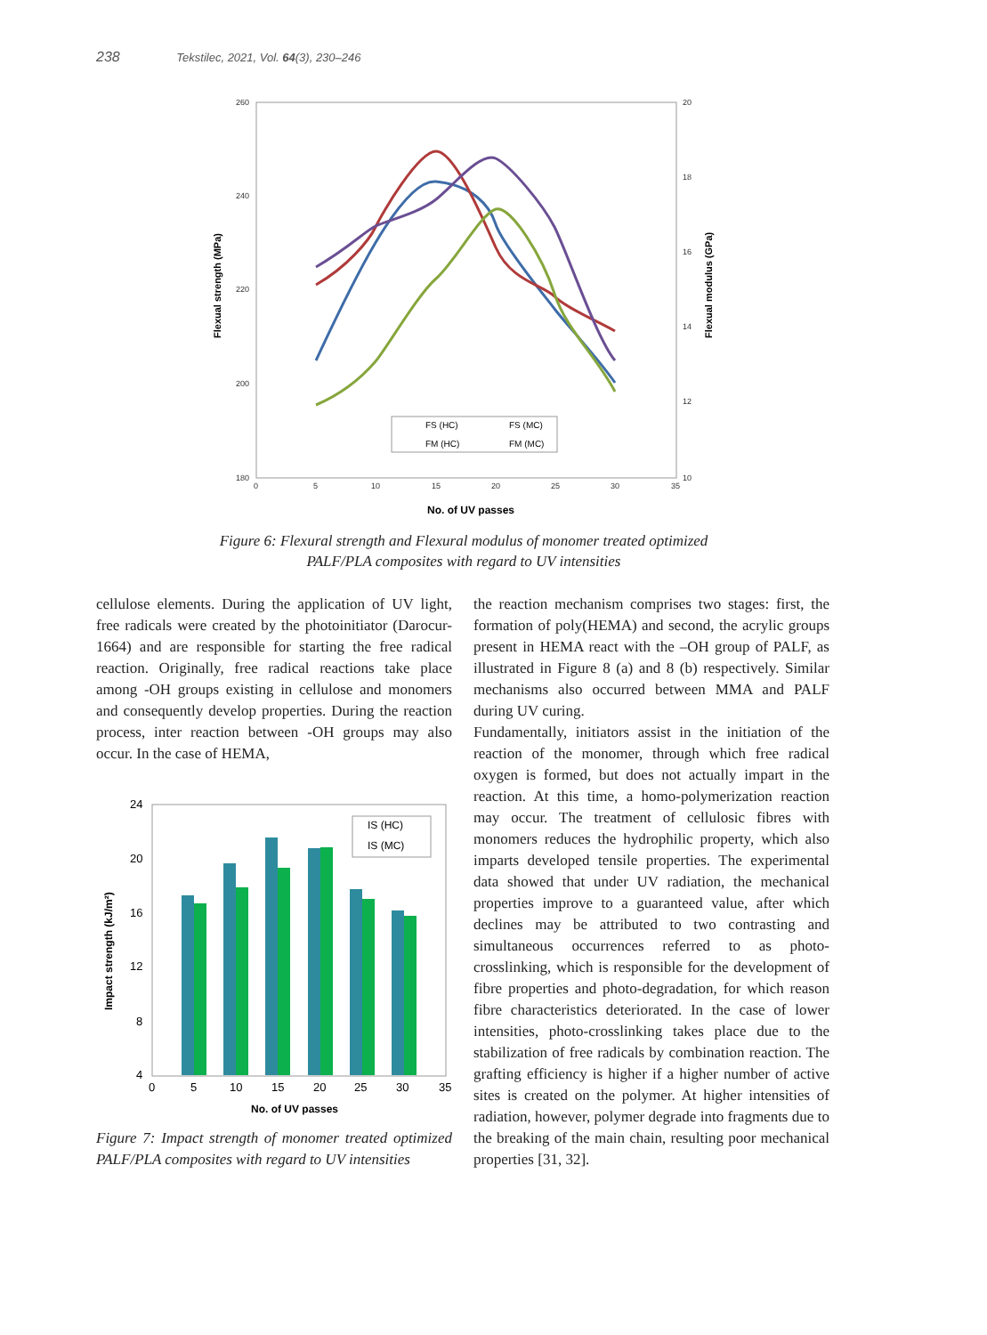238 Tekstilec, 2021, Vol. 64(3), 230–246
260
240
220
200
180
20
18
16
14
12
10
0
5
10
15
20
25
30
35
Flexual strength (MPa)
Flexual modulus (GPa)
No. of UV passes
FS (HC)
FS (MC)
FM (HC)
FM (MC)
Figure 6: Flexural strength and Flexural modulus of monomer treated optimized
PALF/PLA composites with regard to UV intensities
cellulose elements. During the application of UV light, free radicals were created by the photoinitiator (Darocur-1664) and are responsible for starting the free radical reaction. Originally, free radical reactions take place among -OH groups existing in cellulose and monomers and consequently develop properties. During the reaction process, inter reaction between -OH groups may also occur. In the case of HEMA,
24
20
16
12
8
4
0
5
10
15
20
25
30
35
Impact strength (kJ/m²)
No. of UV passes
IS (HC)
IS (MC)
Figure 7: Impact strength of monomer treated optimized PALF/PLA composites with regard to UV intensities
the reaction mechanism comprises two stages: first, the formation of poly(HEMA) and second, the acrylic groups present in HEMA react with the –OH group of PALF, as illustrated in Figure 8 (a) and 8 (b) respectively. Similar mechanisms also occurred between MMA and PALF during UV curing.
Fundamentally, initiators assist in the initiation of the reaction of the monomer, through which free radical oxygen is formed, but does not actually impart in the reaction. At this time, a homo-polymerization reaction may occur. The treatment of cellulosic fibres with monomers reduces the hydrophilic property, which also imparts developed tensile properties. The experimental data showed that under UV radiation, the mechanical properties improve to a guaranteed value, after which declines may be attributed to two contrasting and simultaneous occurrences referred to as photo-crosslinking, which is responsible for the development of fibre properties and photo-degradation, for which reason fibre characteristics deteriorated. In the case of lower intensities, photo-crosslinking takes place due to the stabilization of free radicals by combination reaction. The grafting efficiency is higher if a higher number of active sites is created on the polymer. At higher intensities of radiation, however, polymer degrade into fragments due to the breaking of the main chain, resulting poor mechanical properties [31, 32].